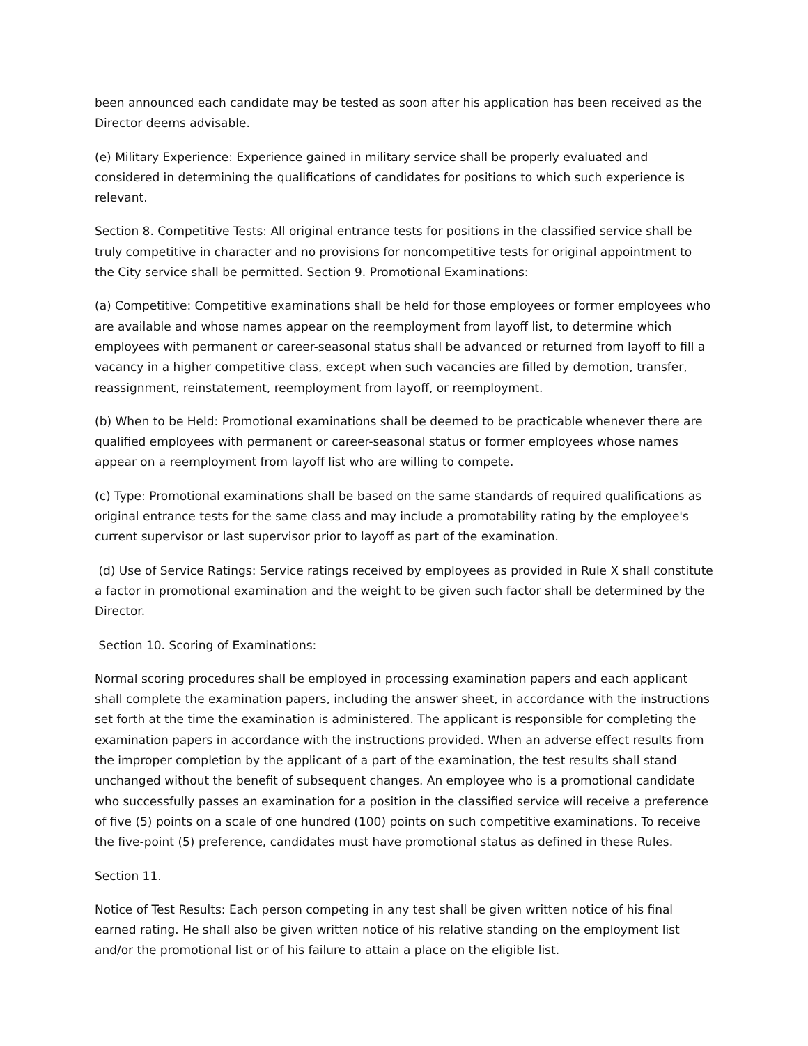been announced each candidate may be tested as soon after his application has been received as the Director deems advisable.
(e) Military Experience: Experience gained in military service shall be properly evaluated and considered in determining the qualifications of candidates for positions to which such experience is relevant.
Section 8. Competitive Tests: All original entrance tests for positions in the classified service shall be truly competitive in character and no provisions for noncompetitive tests for original appointment to the City service shall be permitted. Section 9. Promotional Examinations:
(a) Competitive: Competitive examinations shall be held for those employees or former employees who are available and whose names appear on the reemployment from layoff list, to determine which employees with permanent or career-seasonal status shall be advanced or returned from layoff to fill a vacancy in a higher competitive class, except when such vacancies are filled by demotion, transfer, reassignment, reinstatement, reemployment from layoff, or reemployment.
(b) When to be Held: Promotional examinations shall be deemed to be practicable whenever there are qualified employees with permanent or career-seasonal status or former employees whose names appear on a reemployment from layoff list who are willing to compete.
(c) Type: Promotional examinations shall be based on the same standards of required qualifications as original entrance tests for the same class and may include a promotability rating by the employee's current supervisor or last supervisor prior to layoff as part of the examination.
(d) Use of Service Ratings: Service ratings received by employees as provided in Rule X shall constitute a factor in promotional examination and the weight to be given such factor shall be determined by the Director.
Section 10. Scoring of Examinations:
Normal scoring procedures shall be employed in processing examination papers and each applicant shall complete the examination papers, including the answer sheet, in accordance with the instructions set forth at the time the examination is administered. The applicant is responsible for completing the examination papers in accordance with the instructions provided. When an adverse effect results from the improper completion by the applicant of a part of the examination, the test results shall stand unchanged without the benefit of subsequent changes. An employee who is a promotional candidate who successfully passes an examination for a position in the classified service will receive a preference of five (5) points on a scale of one hundred (100) points on such competitive examinations. To receive the five-point (5) preference, candidates must have promotional status as defined in these Rules.
Section 11.
Notice of Test Results: Each person competing in any test shall be given written notice of his final earned rating. He shall also be given written notice of his relative standing on the employment list and/or the promotional list or of his failure to attain a place on the eligible list.